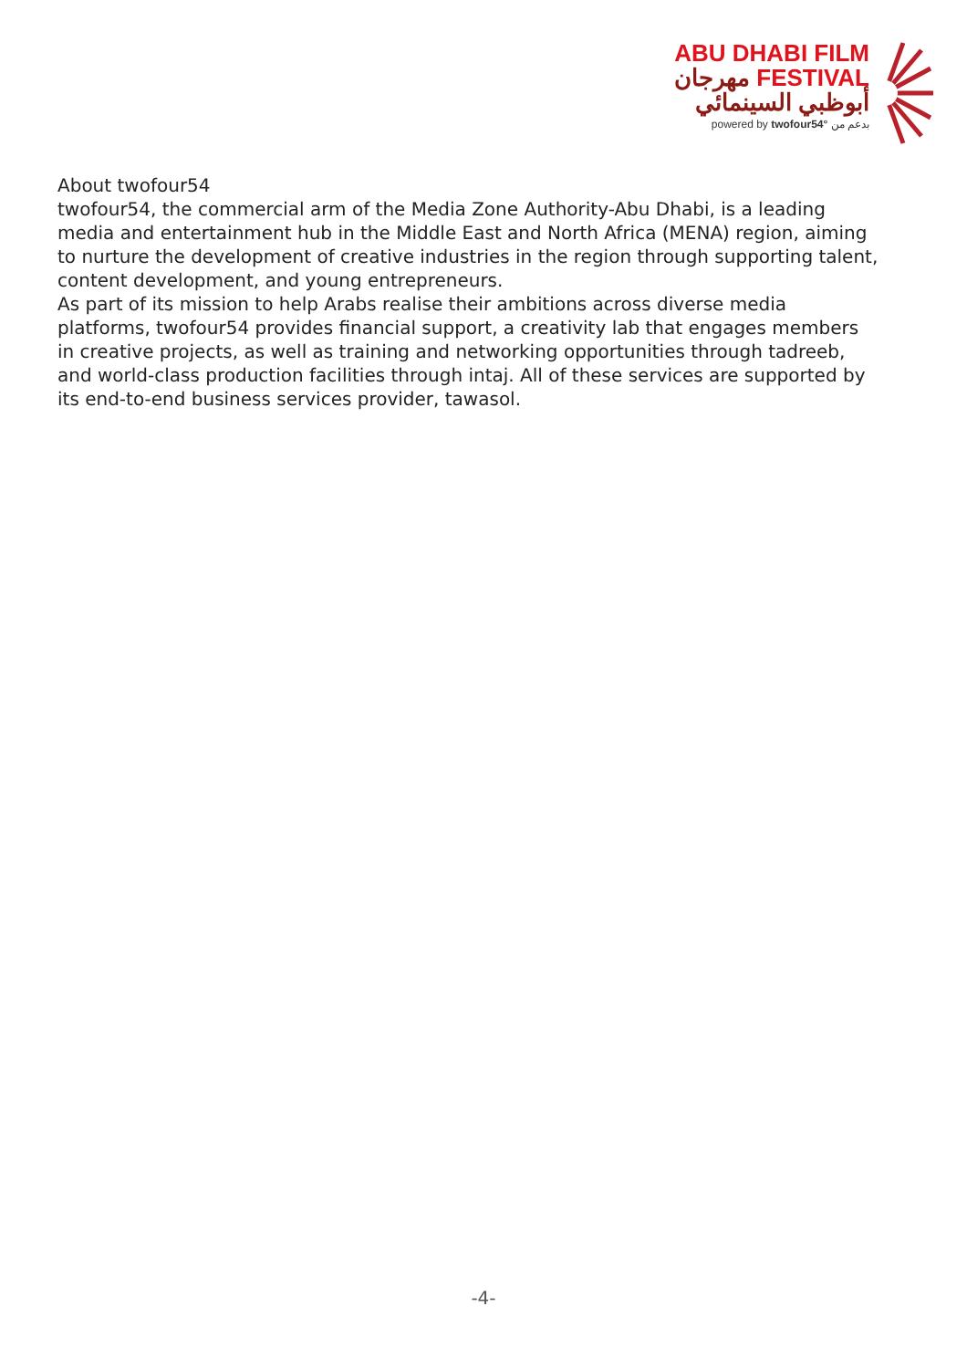ABU DHABI FILM
مهرجان FESTIVAL
أبوظبي السينمائي
powered by twofour54° بدعم من
About twofour54
twofour54, the commercial arm of the Media Zone Authority-Abu Dhabi, is a leading media and entertainment hub in the Middle East and North Africa (MENA) region, aiming to nurture the development of creative industries in the region through supporting talent, content development, and young entrepreneurs.
As part of its mission to help Arabs realise their ambitions across diverse media platforms, twofour54 provides financial support, a creativity lab that engages members in creative projects, as well as training and networking opportunities through tadreeb, and world-class production facilities through intaj. All of these services are supported by its end-to-end business services provider, tawasol.
-4-